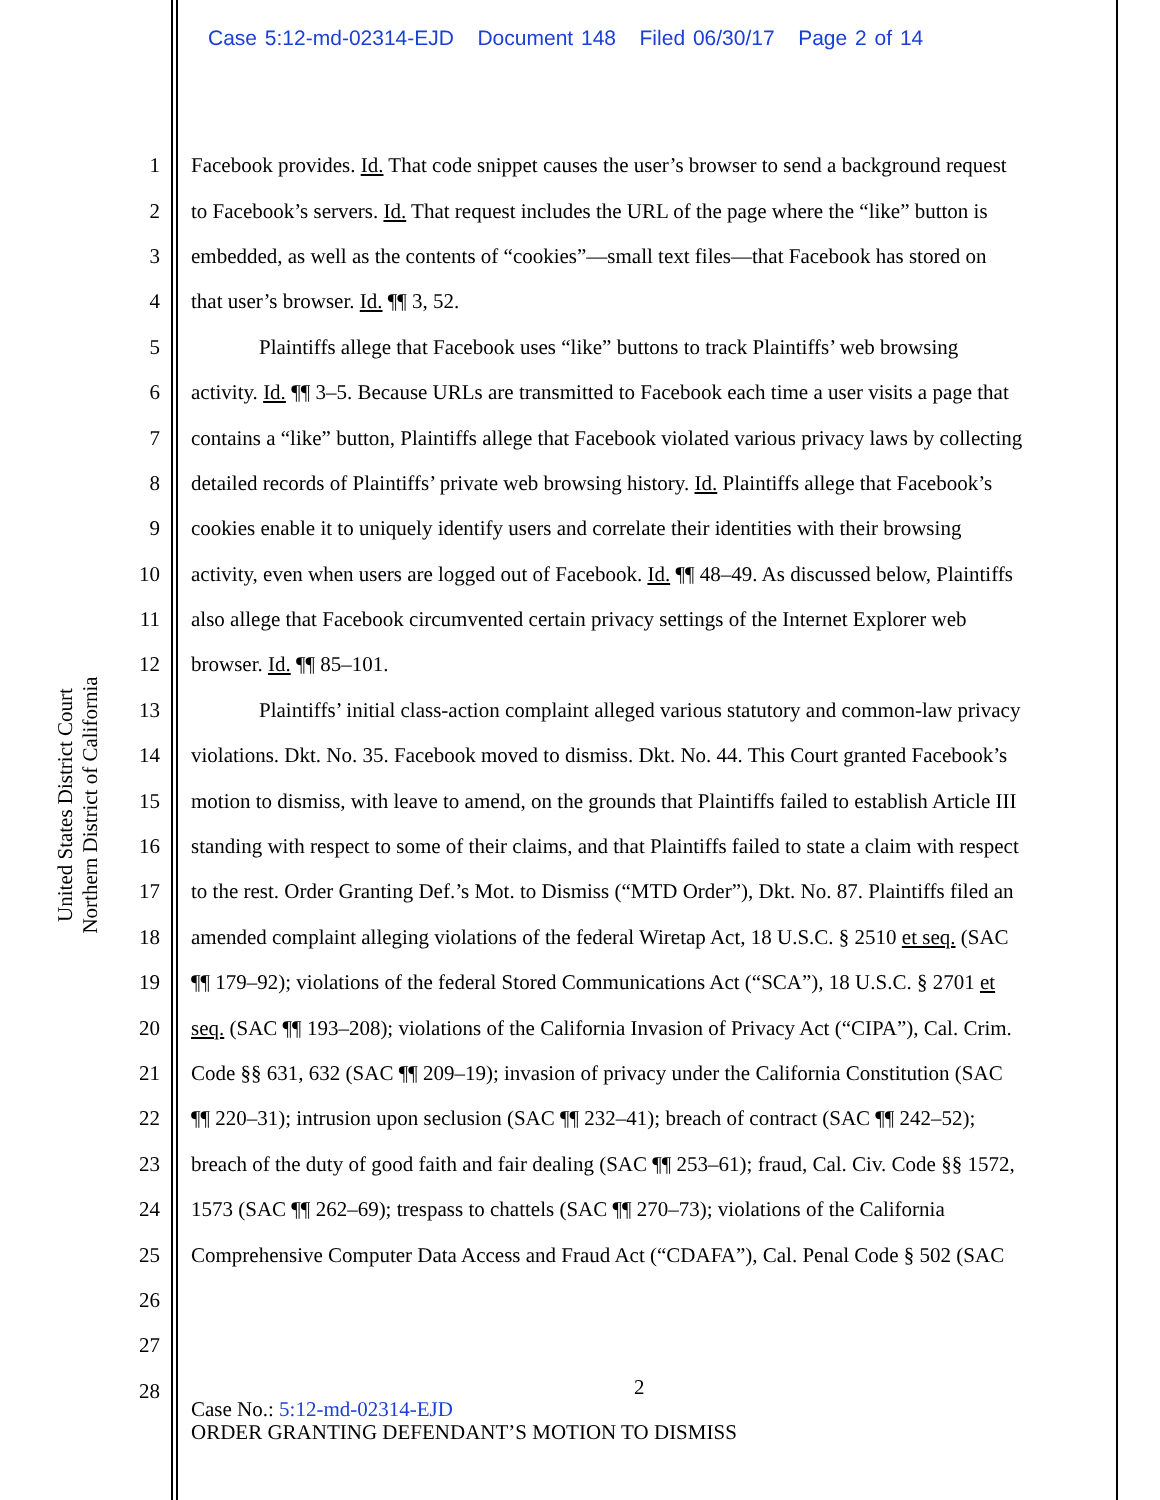Case 5:12-md-02314-EJD Document 148 Filed 06/30/17 Page 2 of 14
United States District Court
Northern District of California
1 Facebook provides. Id. That code snippet causes the user’s browser to send a background request
2 to Facebook’s servers. Id. That request includes the URL of the page where the “like” button is
3 embedded, as well as the contents of “cookies”—small text files—that Facebook has stored on
4 that user’s browser. Id. ¶¶ 3, 52.
5 Plaintiffs allege that Facebook uses “like” buttons to track Plaintiffs’ web browsing
6 activity. Id. ¶¶ 3–5. Because URLs are transmitted to Facebook each time a user visits a page that
7 contains a “like” button, Plaintiffs allege that Facebook violated various privacy laws by collecting
8 detailed records of Plaintiffs’ private web browsing history. Id. Plaintiffs allege that Facebook’s
9 cookies enable it to uniquely identify users and correlate their identities with their browsing
10 activity, even when users are logged out of Facebook. Id. ¶¶ 48–49. As discussed below, Plaintiffs
11 also allege that Facebook circumvented certain privacy settings of the Internet Explorer web
12 browser. Id. ¶¶ 85–101.
13 Plaintiffs’ initial class-action complaint alleged various statutory and common-law privacy
14 violations. Dkt. No. 35. Facebook moved to dismiss. Dkt. No. 44. This Court granted Facebook’s
15 motion to dismiss, with leave to amend, on the grounds that Plaintiffs failed to establish Article III
16 standing with respect to some of their claims, and that Plaintiffs failed to state a claim with respect
17 to the rest. Order Granting Def.’s Mot. to Dismiss (“MTD Order”), Dkt. No. 87. Plaintiffs filed an
18 amended complaint alleging violations of the federal Wiretap Act, 18 U.S.C. § 2510 et seq. (SAC
19 ¶¶ 179–92); violations of the federal Stored Communications Act (“SCA”), 18 U.S.C. § 2701 et
20 seq. (SAC ¶¶ 193–208); violations of the California Invasion of Privacy Act (“CIPA”), Cal. Crim.
21 Code §§ 631, 632 (SAC ¶¶ 209–19); invasion of privacy under the California Constitution (SAC
22 ¶¶ 220–31); intrusion upon seclusion (SAC ¶¶ 232–41); breach of contract (SAC ¶¶ 242–52);
23 breach of the duty of good faith and fair dealing (SAC ¶¶ 253–61); fraud, Cal. Civ. Code §§ 1572,
24 1573 (SAC ¶¶ 262–69); trespass to chattels (SAC ¶¶ 270–73); violations of the California
25 Comprehensive Computer Data Access and Fraud Act (“CDAFA”), Cal. Penal Code § 502 (SAC
26
27
28
2
Case No.: 5:12-md-02314-EJD
ORDER GRANTING DEFENDANT’S MOTION TO DISMISS